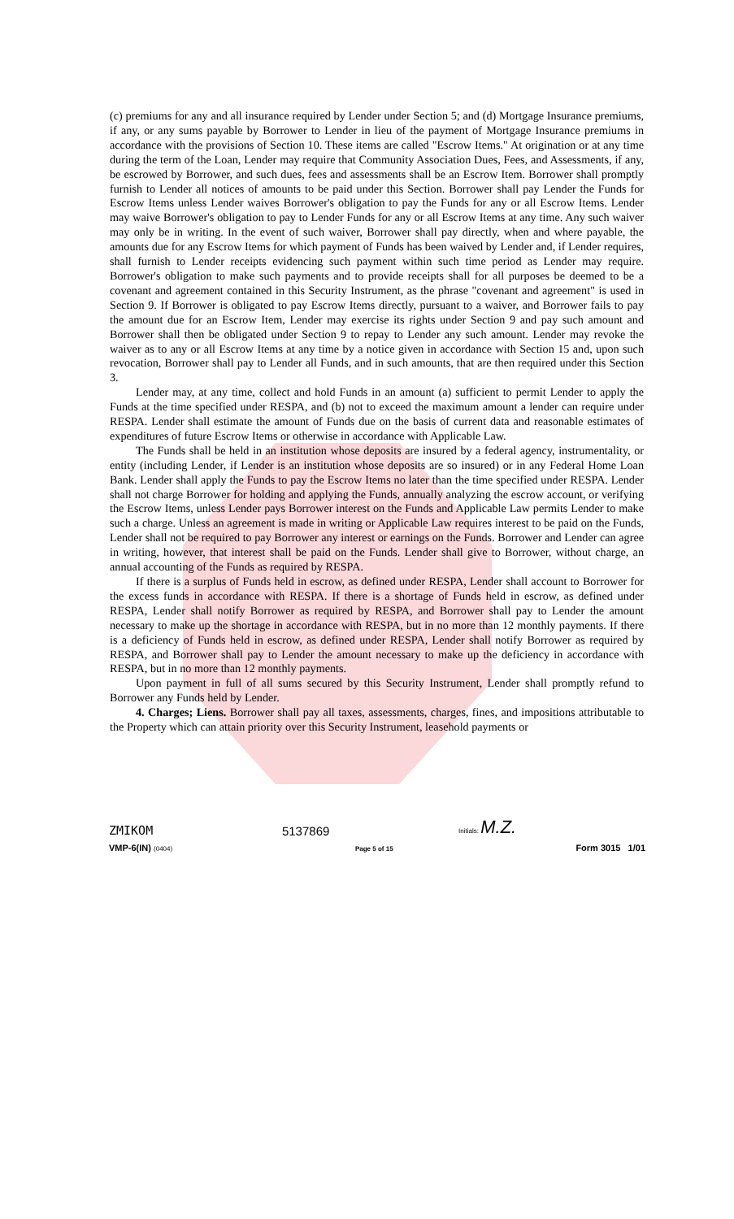(c) premiums for any and all insurance required by Lender under Section 5; and (d) Mortgage Insurance premiums, if any, or any sums payable by Borrower to Lender in lieu of the payment of Mortgage Insurance premiums in accordance with the provisions of Section 10. These items are called "Escrow Items." At origination or at any time during the term of the Loan, Lender may require that Community Association Dues, Fees, and Assessments, if any, be escrowed by Borrower, and such dues, fees and assessments shall be an Escrow Item. Borrower shall promptly furnish to Lender all notices of amounts to be paid under this Section. Borrower shall pay Lender the Funds for Escrow Items unless Lender waives Borrower's obligation to pay the Funds for any or all Escrow Items. Lender may waive Borrower's obligation to pay to Lender Funds for any or all Escrow Items at any time. Any such waiver may only be in writing. In the event of such waiver, Borrower shall pay directly, when and where payable, the amounts due for any Escrow Items for which payment of Funds has been waived by Lender and, if Lender requires, shall furnish to Lender receipts evidencing such payment within such time period as Lender may require. Borrower's obligation to make such payments and to provide receipts shall for all purposes be deemed to be a covenant and agreement contained in this Security Instrument, as the phrase "covenant and agreement" is used in Section 9. If Borrower is obligated to pay Escrow Items directly, pursuant to a waiver, and Borrower fails to pay the amount due for an Escrow Item, Lender may exercise its rights under Section 9 and pay such amount and Borrower shall then be obligated under Section 9 to repay to Lender any such amount. Lender may revoke the waiver as to any or all Escrow Items at any time by a notice given in accordance with Section 15 and, upon such revocation, Borrower shall pay to Lender all Funds, and in such amounts, that are then required under this Section 3.
Lender may, at any time, collect and hold Funds in an amount (a) sufficient to permit Lender to apply the Funds at the time specified under RESPA, and (b) not to exceed the maximum amount a lender can require under RESPA. Lender shall estimate the amount of Funds due on the basis of current data and reasonable estimates of expenditures of future Escrow Items or otherwise in accordance with Applicable Law.
The Funds shall be held in an institution whose deposits are insured by a federal agency, instrumentality, or entity (including Lender, if Lender is an institution whose deposits are so insured) or in any Federal Home Loan Bank. Lender shall apply the Funds to pay the Escrow Items no later than the time specified under RESPA. Lender shall not charge Borrower for holding and applying the Funds, annually analyzing the escrow account, or verifying the Escrow Items, unless Lender pays Borrower interest on the Funds and Applicable Law permits Lender to make such a charge. Unless an agreement is made in writing or Applicable Law requires interest to be paid on the Funds, Lender shall not be required to pay Borrower any interest or earnings on the Funds. Borrower and Lender can agree in writing, however, that interest shall be paid on the Funds. Lender shall give to Borrower, without charge, an annual accounting of the Funds as required by RESPA.
If there is a surplus of Funds held in escrow, as defined under RESPA, Lender shall account to Borrower for the excess funds in accordance with RESPA. If there is a shortage of Funds held in escrow, as defined under RESPA, Lender shall notify Borrower as required by RESPA, and Borrower shall pay to Lender the amount necessary to make up the shortage in accordance with RESPA, but in no more than 12 monthly payments. If there is a deficiency of Funds held in escrow, as defined under RESPA, Lender shall notify Borrower as required by RESPA, and Borrower shall pay to Lender the amount necessary to make up the deficiency in accordance with RESPA, but in no more than 12 monthly payments.
Upon payment in full of all sums secured by this Security Instrument, Lender shall promptly refund to Borrower any Funds held by Lender.
4. Charges; Liens. Borrower shall pay all taxes, assessments, charges, fines, and impositions attributable to the Property which can attain priority over this Security Instrument, leasehold payments or
ZMIKOM 5137869 Initials: M.Z.
VMP-6(IN) (0404) Page 5 of 15 Form 3015 1/01